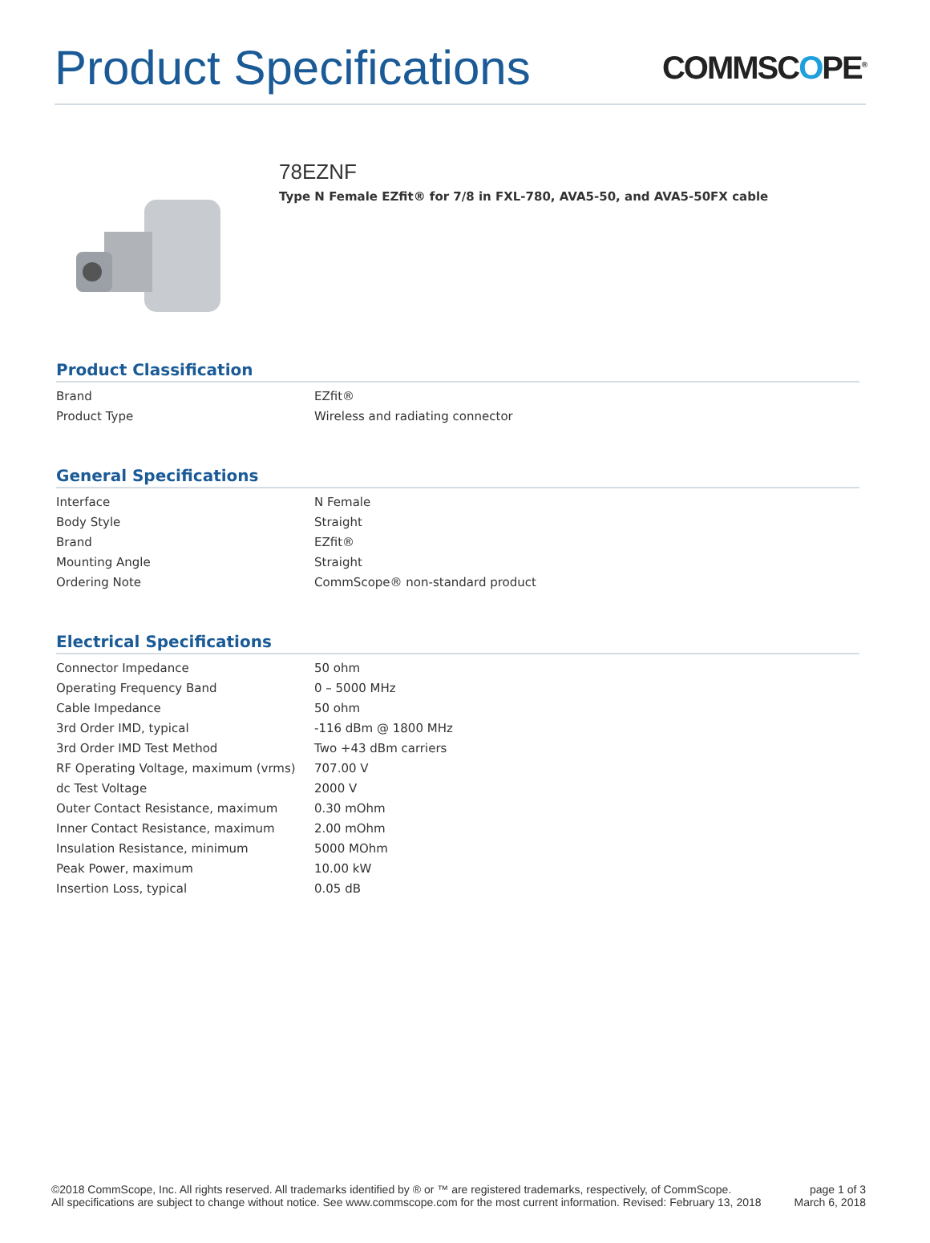Product Specifications
COMMSCOPE<sup>®</sup>
78EZNF
Type N Female EZfit® for 7/8 in FXL-780, AVA5-50, and AVA5-50FX cable
Product Classification
| Brand | EZfit® |
| Product Type | Wireless and radiating connector |
General Specifications
| Interface | N Female |
| Body Style | Straight |
| Brand | EZfit® |
| Mounting Angle | Straight |
| Ordering Note | CommScope® non-standard product |
Electrical Specifications
| Connector Impedance | 50 ohm |
| Operating Frequency Band | 0 – 5000 MHz |
| Cable Impedance | 50 ohm |
| 3rd Order IMD, typical | -116 dBm @ 1800 MHz |
| 3rd Order IMD Test Method | Two +43 dBm carriers |
| RF Operating Voltage, maximum (vrms) | 707.00 V |
| dc Test Voltage | 2000 V |
| Outer Contact Resistance, maximum | 0.30 mOhm |
| Inner Contact Resistance, maximum | 2.00 mOhm |
| Insulation Resistance, minimum | 5000 MOhm |
| Peak Power, maximum | 10.00 kW |
| Insertion Loss, typical | 0.05 dB |
©2018 CommScope, Inc. All rights reserved. All trademarks identified by ® or ™ are registered trademarks, respectively, of CommScope.
All specifications are subject to change without notice. See www.commscope.com for the most current information. Revised: February 13, 2018
page 1 of 3
March 6, 2018